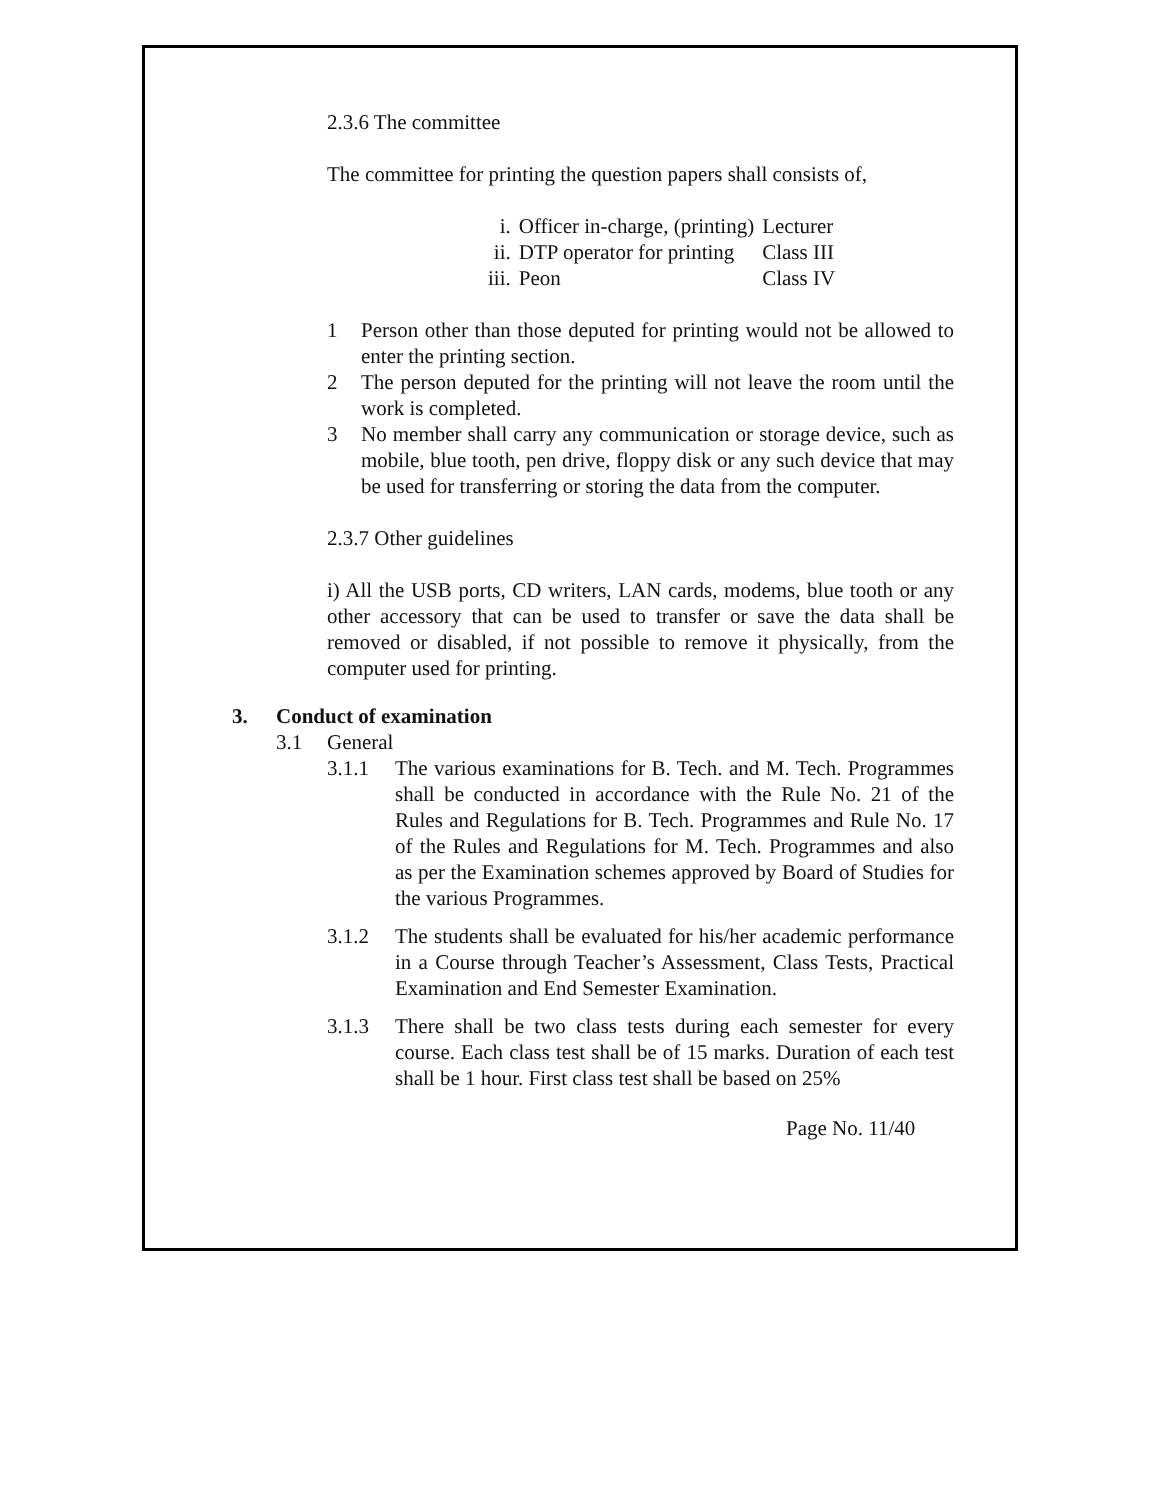2.3.6 The committee
The committee for printing the question papers shall consists of,
| i. | Officer in-charge, (printing) | Lecturer |
| ii. | DTP operator for printing | Class III |
| iii. | Peon | Class IV |
1 Person other than those deputed for printing would not be allowed to enter the printing section.
2 The person deputed for the printing will not leave the room until the work is completed.
3 No member shall carry any communication or storage device, such as mobile, blue tooth, pen drive, floppy disk or any such device that may be used for transferring or storing the data from the computer.
2.3.7 Other guidelines
i) All the USB ports, CD writers, LAN cards, modems, blue tooth or any other accessory that can be used to transfer or save the data shall be removed or disabled, if not possible to remove it physically, from the computer used for printing.
3. Conduct of examination
3.1 General
3.1.1 The various examinations for B. Tech. and M. Tech. Programmes shall be conducted in accordance with the Rule No. 21 of the Rules and Regulations for B. Tech. Programmes and Rule No. 17 of the Rules and Regulations for M. Tech. Programmes and also as per the Examination schemes approved by Board of Studies for the various Programmes.
3.1.2 The students shall be evaluated for his/her academic performance in a Course through Teacher’s Assessment, Class Tests, Practical Examination and End Semester Examination.
3.1.3 There shall be two class tests during each semester for every course. Each class test shall be of 15 marks. Duration of each test shall be 1 hour. First class test shall be based on 25%
Page No. 11/40